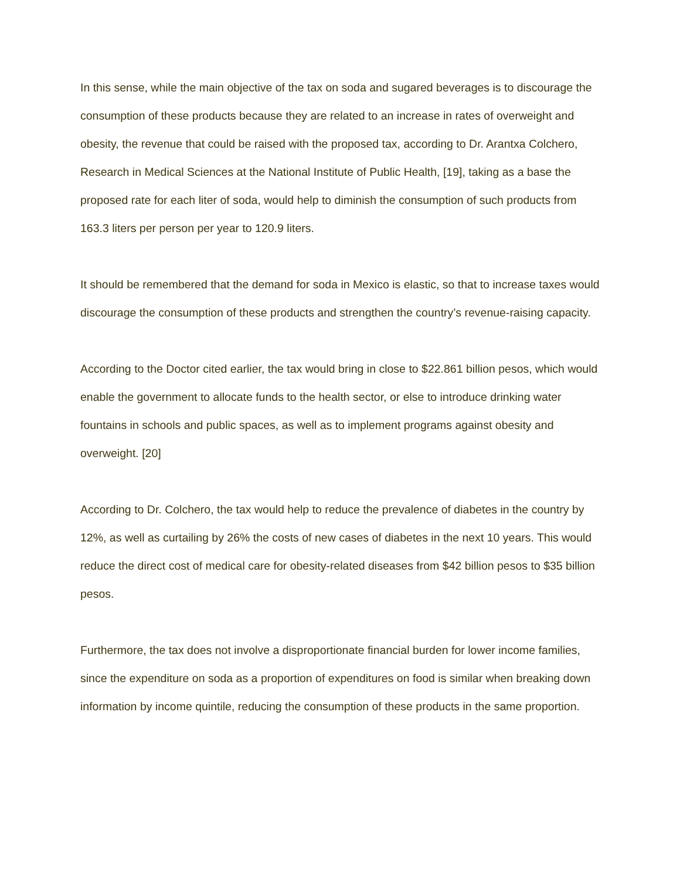In this sense, while the main objective of the tax on soda and sugared beverages is to discourage the consumption of these products because they are related to an increase in rates of overweight and obesity, the revenue that could be raised with the proposed tax, according to Dr. Arantxa Colchero, Research in Medical Sciences at the National Institute of Public Health, [19], taking as a base the proposed rate for each liter of soda, would help to diminish the consumption of such products from 163.3 liters per person per year to 120.9 liters.
It should be remembered that the demand for soda in Mexico is elastic, so that to increase taxes would discourage the consumption of these products and strengthen the country’s revenue-raising capacity.
According to the Doctor cited earlier, the tax would bring in close to $22.861 billion pesos, which would enable the government to allocate funds to the health sector, or else to introduce drinking water fountains in schools and public spaces, as well as to implement programs against obesity and overweight. [20]
According to Dr. Colchero, the tax would help to reduce the prevalence of diabetes in the country by 12%, as well as curtailing by 26% the costs of new cases of diabetes in the next 10 years. This would reduce the direct cost of medical care for obesity-related diseases from $42 billion pesos to $35 billion pesos.
Furthermore, the tax does not involve a disproportionate financial burden for lower income families, since the expenditure on soda as a proportion of expenditures on food is similar when breaking down information by income quintile, reducing the consumption of these products in the same proportion.